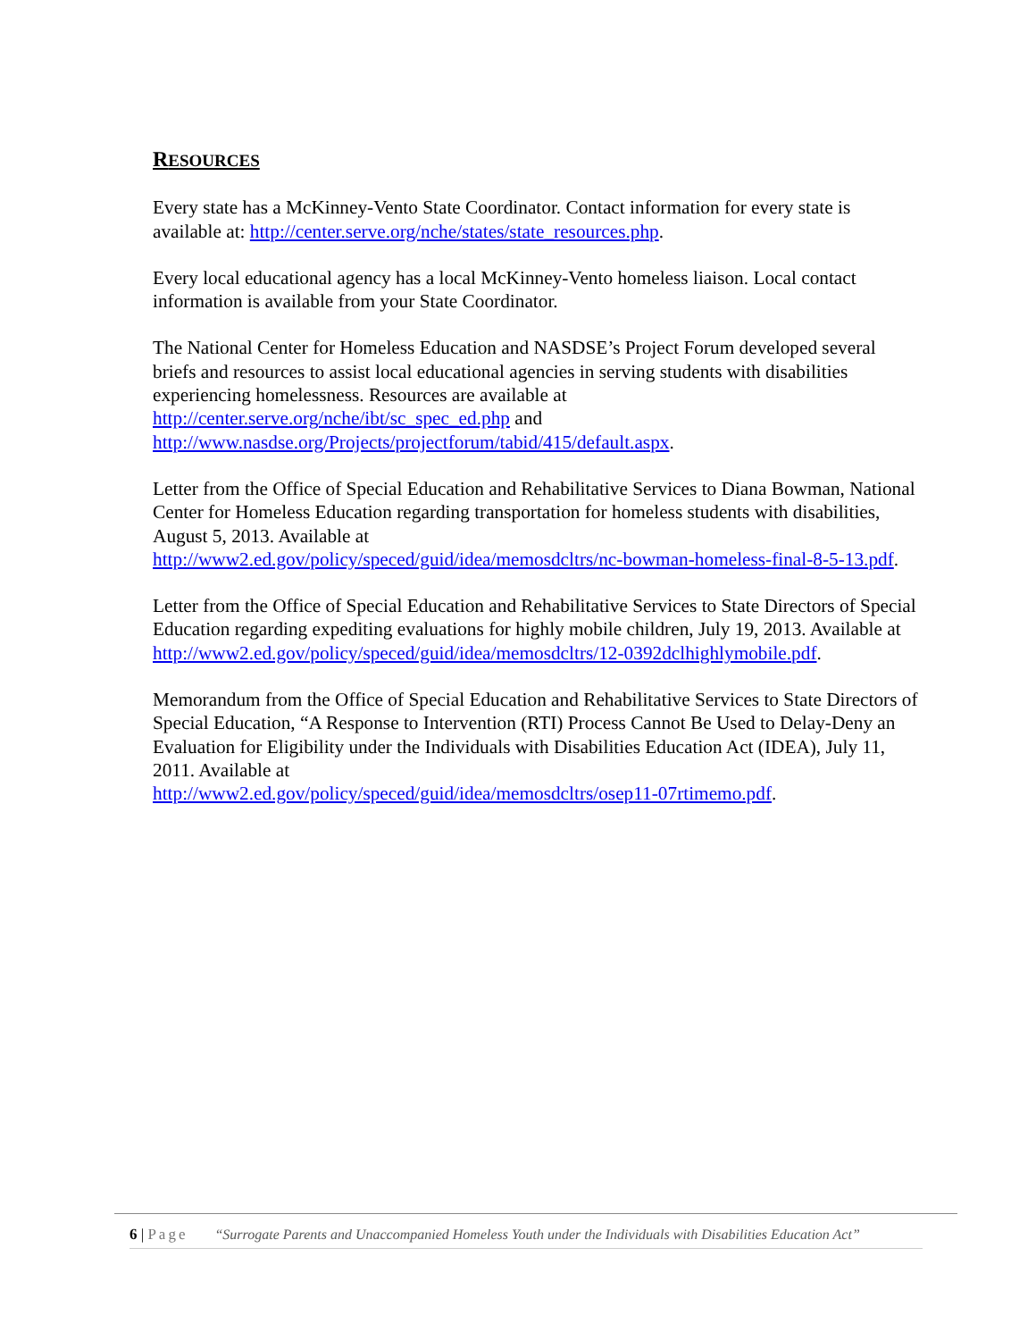RESOURCES
Every state has a McKinney-Vento State Coordinator. Contact information for every state is available at: http://center.serve.org/nche/states/state_resources.php.
Every local educational agency has a local McKinney-Vento homeless liaison. Local contact information is available from your State Coordinator.
The National Center for Homeless Education and NASDSE’s Project Forum developed several briefs and resources to assist local educational agencies in serving students with disabilities experiencing homelessness. Resources are available at
http://center.serve.org/nche/ibt/sc_spec_ed.php and
http://www.nasdse.org/Projects/projectforum/tabid/415/default.aspx.
Letter from the Office of Special Education and Rehabilitative Services to Diana Bowman, National Center for Homeless Education regarding transportation for homeless students with disabilities, August 5, 2013. Available at
http://www2.ed.gov/policy/speced/guid/idea/memosdcltrs/nc-bowman-homeless-final-8-5-13.pdf.
Letter from the Office of Special Education and Rehabilitative Services to State Directors of Special Education regarding expediting evaluations for highly mobile children, July 19, 2013. Available at http://www2.ed.gov/policy/speced/guid/idea/memosdcltrs/12-0392dclhighlymobile.pdf.
Memorandum from the Office of Special Education and Rehabilitative Services to State Directors of Special Education, “A Response to Intervention (RTI) Process Cannot Be Used to Delay-Deny an Evaluation for Eligibility under the Individuals with Disabilities Education Act (IDEA), July 11, 2011. Available at
http://www2.ed.gov/policy/speced/guid/idea/memosdcltrs/osep11-07rtimemo.pdf.
6 | Page “Surrogate Parents and Unaccompanied Homeless Youth under the Individuals with Disabilities Education Act”